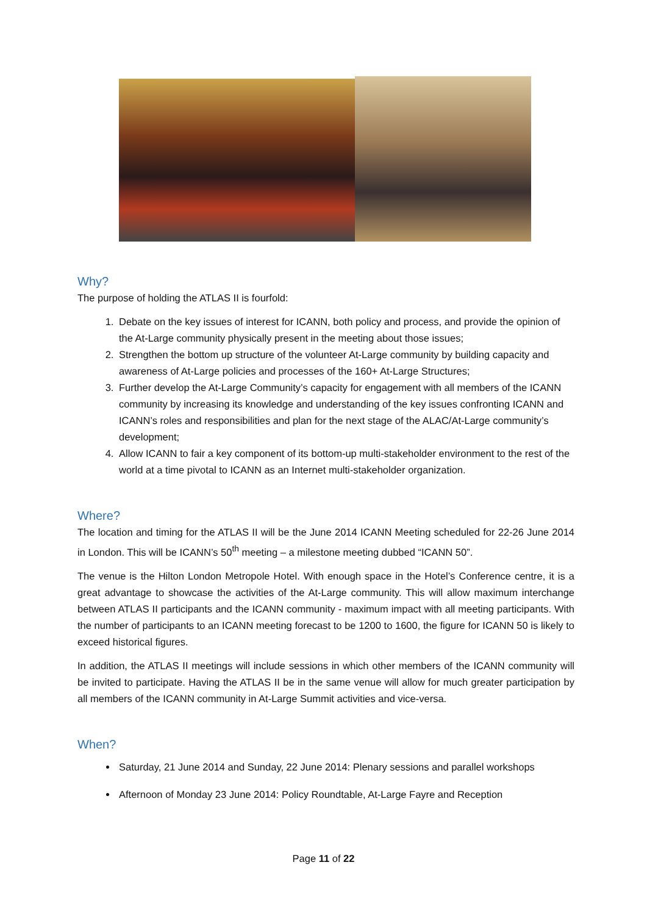Why?
The purpose of holding the ATLAS II is fourfold:
1. Debate on the key issues of interest for ICANN, both policy and process, and provide the opinion of the At-Large community physically present in the meeting about those issues;
2. Strengthen the bottom up structure of the volunteer At-Large community by building capacity and awareness of At-Large policies and processes of the 160+ At-Large Structures;
3. Further develop the At-Large Community’s capacity for engagement with all members of the ICANN community by increasing its knowledge and understanding of the key issues confronting ICANN and ICANN’s roles and responsibilities and plan for the next stage of the ALAC/At-Large community’s development;
4. Allow ICANN to fair a key component of its bottom-up multi-stakeholder environment to the rest of the world at a time pivotal to ICANN as an Internet multi-stakeholder organization.
Where?
The location and timing for the ATLAS II will be the June 2014 ICANN Meeting scheduled for 22-26 June 2014 in London. This will be ICANN’s 50<sup>th</sup> meeting – a milestone meeting dubbed “ICANN 50”.
The venue is the Hilton London Metropole Hotel. With enough space in the Hotel’s Conference centre, it is a great advantage to showcase the activities of the At-Large community. This will allow maximum interchange between ATLAS II participants and the ICANN community - maximum impact with all meeting participants. With the number of participants to an ICANN meeting forecast to be 1200 to 1600, the figure for ICANN 50 is likely to exceed historical figures.
In addition, the ATLAS II meetings will include sessions in which other members of the ICANN community will be invited to participate. Having the ATLAS II be in the same venue will allow for much greater participation by all members of the ICANN community in At-Large Summit activities and vice-versa.
When?
Saturday, 21 June 2014 and Sunday, 22 June 2014: Plenary sessions and parallel workshops
Afternoon of Monday 23 June 2014: Policy Roundtable, At-Large Fayre and Reception
Page 11 of 22